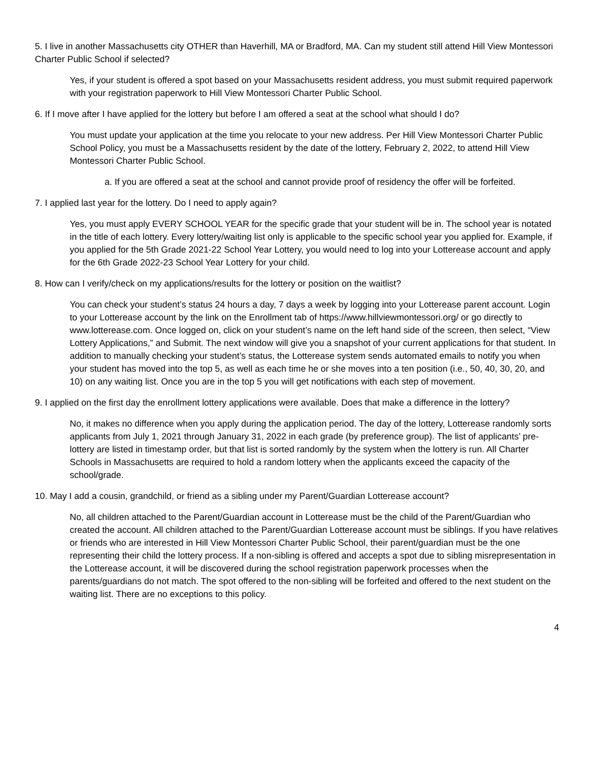5. I live in another Massachusetts city OTHER than Haverhill, MA or Bradford, MA. Can my student still attend Hill View Montessori Charter Public School if selected?
Yes, if your student is offered a spot based on your Massachusetts resident address, you must submit required paperwork with your registration paperwork to Hill View Montessori Charter Public School.
6. If I move after I have applied for the lottery but before I am offered a seat at the school what should I do?
You must update your application at the time you relocate to your new address. Per Hill View Montessori Charter Public School Policy, you must be a Massachusetts resident by the date of the lottery, February 2, 2022, to attend Hill View Montessori Charter Public School.
a. If you are offered a seat at the school and cannot provide proof of residency the offer will be forfeited.
7. I applied last year for the lottery. Do I need to apply again?
Yes, you must apply EVERY SCHOOL YEAR for the specific grade that your student will be in. The school year is notated in the title of each lottery. Every lottery/waiting list only is applicable to the specific school year you applied for. Example, if you applied for the 5th Grade 2021-22 School Year Lottery, you would need to log into your Lotterease account and apply for the 6th Grade 2022-23 School Year Lottery for your child.
8. How can I verify/check on my applications/results for the lottery or position on the waitlist?
You can check your student’s status 24 hours a day, 7 days a week by logging into your Lotterease parent account. Login to your Lotterease account by the link on the Enrollment tab of https://www.hillviewmontessori.org/ or go directly to www.lotterease.com. Once logged on, click on your student’s name on the left hand side of the screen, then select, “View Lottery Applications,” and Submit. The next window will give you a snapshot of your current applications for that student. In addition to manually checking your student’s status, the Lotterease system sends automated emails to notify you when your student has moved into the top 5, as well as each time he or she moves into a ten position (i.e., 50, 40, 30, 20, and 10) on any waiting list. Once you are in the top 5 you will get notifications with each step of movement.
9. I applied on the first day the enrollment lottery applications were available. Does that make a difference in the lottery?
No, it makes no difference when you apply during the application period. The day of the lottery, Lotterease randomly sorts applicants from July 1, 2021 through January 31, 2022 in each grade (by preference group). The list of applicants’ pre-lottery are listed in timestamp order, but that list is sorted randomly by the system when the lottery is run. All Charter Schools in Massachusetts are required to hold a random lottery when the applicants exceed the capacity of the school/grade.
10. May I add a cousin, grandchild, or friend as a sibling under my Parent/Guardian Lotterease account?
No, all children attached to the Parent/Guardian account in Lotterease must be the child of the Parent/Guardian who created the account. All children attached to the Parent/Guardian Lotterease account must be siblings. If you have relatives or friends who are interested in Hill View Montessori Charter Public School, their parent/guardian must be the one representing their child the lottery process. If a non-sibling is offered and accepts a spot due to sibling misrepresentation in the Lotterease account, it will be discovered during the school registration paperwork processes when the parents/guardians do not match. The spot offered to the non-sibling will be forfeited and offered to the next student on the waiting list. There are no exceptions to this policy.
4